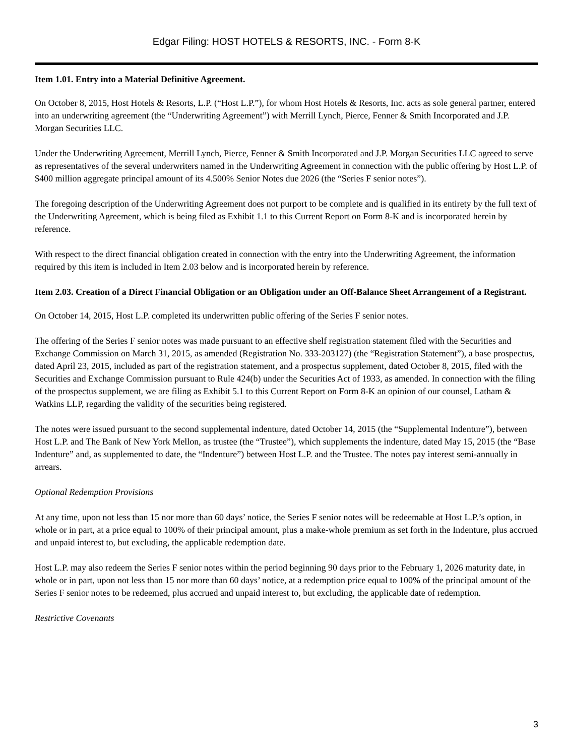Edgar Filing: HOST HOTELS & RESORTS, INC. - Form 8-K
Item 1.01. Entry into a Material Definitive Agreement.
On October 8, 2015, Host Hotels & Resorts, L.P. (“Host L.P.”), for whom Host Hotels & Resorts, Inc. acts as sole general partner, entered into an underwriting agreement (the “Underwriting Agreement”) with Merrill Lynch, Pierce, Fenner & Smith Incorporated and J.P. Morgan Securities LLC.
Under the Underwriting Agreement, Merrill Lynch, Pierce, Fenner & Smith Incorporated and J.P. Morgan Securities LLC agreed to serve as representatives of the several underwriters named in the Underwriting Agreement in connection with the public offering by Host L.P. of $400 million aggregate principal amount of its 4.500% Senior Notes due 2026 (the “Series F senior notes”).
The foregoing description of the Underwriting Agreement does not purport to be complete and is qualified in its entirety by the full text of the Underwriting Agreement, which is being filed as Exhibit 1.1 to this Current Report on Form 8-K and is incorporated herein by reference.
With respect to the direct financial obligation created in connection with the entry into the Underwriting Agreement, the information required by this item is included in Item 2.03 below and is incorporated herein by reference.
Item 2.03. Creation of a Direct Financial Obligation or an Obligation under an Off-Balance Sheet Arrangement of a Registrant.
On October 14, 2015, Host L.P. completed its underwritten public offering of the Series F senior notes.
The offering of the Series F senior notes was made pursuant to an effective shelf registration statement filed with the Securities and Exchange Commission on March 31, 2015, as amended (Registration No. 333-203127) (the “Registration Statement”), a base prospectus, dated April 23, 2015, included as part of the registration statement, and a prospectus supplement, dated October 8, 2015, filed with the Securities and Exchange Commission pursuant to Rule 424(b) under the Securities Act of 1933, as amended. In connection with the filing of the prospectus supplement, we are filing as Exhibit 5.1 to this Current Report on Form 8-K an opinion of our counsel, Latham & Watkins LLP, regarding the validity of the securities being registered.
The notes were issued pursuant to the second supplemental indenture, dated October 14, 2015 (the “Supplemental Indenture”), between Host L.P. and The Bank of New York Mellon, as trustee (the “Trustee”), which supplements the indenture, dated May 15, 2015 (the “Base Indenture” and, as supplemented to date, the “Indenture”) between Host L.P. and the Trustee. The notes pay interest semi-annually in arrears.
Optional Redemption Provisions
At any time, upon not less than 15 nor more than 60 days’ notice, the Series F senior notes will be redeemable at Host L.P.’s option, in whole or in part, at a price equal to 100% of their principal amount, plus a make-whole premium as set forth in the Indenture, plus accrued and unpaid interest to, but excluding, the applicable redemption date.
Host L.P. may also redeem the Series F senior notes within the period beginning 90 days prior to the February 1, 2026 maturity date, in whole or in part, upon not less than 15 nor more than 60 days’ notice, at a redemption price equal to 100% of the principal amount of the Series F senior notes to be redeemed, plus accrued and unpaid interest to, but excluding, the applicable date of redemption.
Restrictive Covenants
3